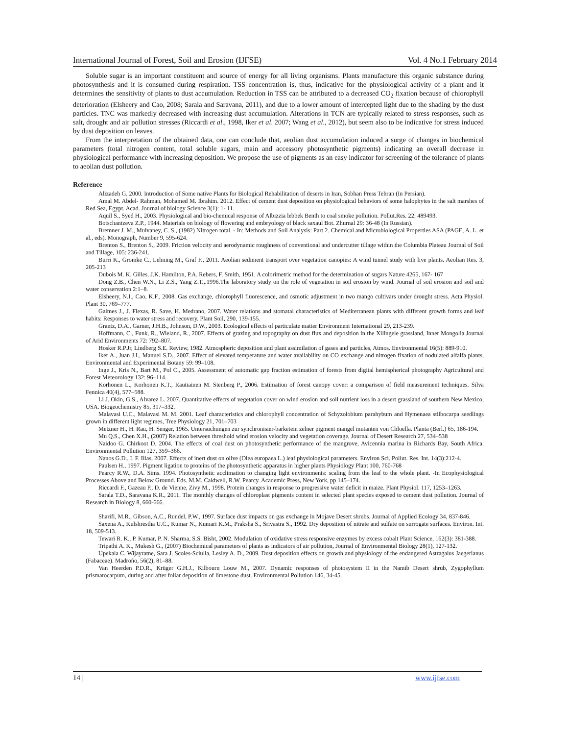International Journal of Forest, Soil and Erosion (IJFSE) Vol. 4 No.1 February 2014
Soluble sugar is an important constituent and source of energy for all living organisms. Plants manufacture this organic substance during photosynthesis and it is consumed during respiration. TSS concentration is, thus, indicative for the physiological activity of a plant and it determines the sensitivity of plants to dust accumulation. Reduction in TSS can be attributed to a decreased CO<sub>2</sub> fixation because of chlorophyll deterioration (Elsheery and Cao, 2008; Sarala and Saravana, 2011), and due to a lower amount of intercepted light due to the shading by the dust particles. TNC was markedly decreased with increasing dust accumulation. Alterations in TCN are typically related to stress responses, such as salt, drought and air pollution stresses (Riccardi et al., 1998, Iker et al. 2007; Wang et al., 2012), but seem also to be indicative for stress induced by dust deposition on leaves.
From the interpretation of the obtained data, one can conclude that, aeolian dust accumulation induced a surge of changes in biochemical parameters (total nitrogen content, total soluble sugars, main and accessory photosynthetic pigments) indicating an overall decrease in physiological performance with increasing deposition. We propose the use of pigments as an easy indicator for screening of the tolerance of plants to aeolian dust pollution.
Reference
Alizadeh G. 2000. Introduction of Some native Plants for Biological Rehabilitation of deserts in Iran, Sobhan Press Tehran (In Persian).
Amal M. Abdel- Rahman, Mohamed M. Ibrahim. 2012. Effect of cement dust deposition on physiological behaviors of some halophytes in the salt marshes of Red Sea, Egypt. Acad. Journal of biology Science 3(1): 1- 11.
Aquil S., Syed H., 2003. Physiological and bio-chemical response of Albizzia lebbek Benth to coal smoke pollution. Pollut.Res. 22: 489493.
Botschantzeva Z.P., 1944. Materials on biology of flowering and embryology of black saxaul Bot. Zhurnal 29: 36-48 (In Russian).
Bremner J. M., Mulvaney, C. S., (1982) Nitrogen total. - In: Methods and Soil Analysis: Part 2. Chemical and Microbiological Properties ASA (PAGE, A. L. et al., eds). Monograph, Number 9, 595-624.
Brenton S., Brenton S., 2009. Friction velocity and aerodynamic roughness of conventional and undercutter tillage within the Columbia Plateau Journal of Soil and Tillage, 105: 236-241.
Burri K., Gromke C., Lehning M., Graf F., 2011. Aeolian sediment transport over vegetation canopies: A wind tunnel study with live plants. Aeolian Res. 3, 205-213
Dubois M. K. Gilles, J.K. Hamilton, P.A. Rebers, F. Smith, 1951. A colorimetric method for the determination of sugars Nature 4265, 167- 167
Dong Z.B., Chen W.N., Li Z.S., Yang Z.T.,.1996.The laboratory study on the role of vegetation in soil erosion by wind. Journal of soil erosion and soil and water conservation 2:1–8.
Elsheery, N.I., Cao, K.F., 2008. Gas exchange, chlorophyll fluorescence, and osmotic adjustment in two mango cultivars under drought stress. Acta Physiol. Plant 30, 769–777.
Galmes J., J. Flexas, R. Save, H. Medrano, 2007. Water relations and stomatal characteristics of Mediterranean plants with different growth forms and leaf habits: Responses to water stress and recovery. Plant Soil, 290, 139-155.
Grantz, D.A., Garner, J.H.B., Johnson, D.W., 2003. Ecological effects of particulate matter Environment International 29, 213-239.
Hoffmann, C., Funk, R., Wieland, R., 2007. Effects of grazing and topography on dust flux and deposition in the Xilingele grassland, Inner Mongolia Journal of Arid Environments 72: 792–807.
Hosker R.P.Jr, Lindberg S.E. Review, 1982. Atmospheric deposition and plant assimilation of gases and particles, Atmos. Environmental 16(5): 889-910.
Iker A., Juan J.I., Manuel S.D., 2007. Effect of elevated temperature and water availability on CO exchange and nitrogen fixation of nodulated alfalfa plants, Environmental and Experimental Botany 59: 99–108.
Inge J., Kris N., Bart M., Pol C., 2005. Assessment of automatic gap fraction estimation of forests from digital hemispherical photography Agricultural and Forest Meteorology 132: 96–114.
Korhonen L., Korhonen K.T., Rautiainen M. Stenberg P., 2006. Estimation of forest canopy cover: a comparison of field measurement techniques. Silva Fennica 40(4), 577–588.
Li J. Okin, G.S., Alvarez L. 2007. Quantitative effects of vegetation cover on wind erosion and soil nutrient loss in a desert grassland of southern New Mexico, USA. Biogeochemistry 85, 317–332.
Malavasi U.C., Malavasi M. M. 2001. Leaf characteristics and chlorophyll concentration of Schyzolobium parahybum and Hymenaea stilbocarpa seedlings grown in different light regimes, Tree Physiology 21, 701–703
Metzner H., H. Rau, H. Senger, 1965. Untersuchungen zur synchronisier-barketein zelner pigment mangel mutanten von Chloella. Planta (Berl.) 65, 186-194.
Mu Q.S., Chen X.H., (2007) Relation between threshold wind erosion velocity and vegetation coverage, Journal of Desert Research 27, 534–538
Naidoo G. Chirkoot D. 2004. The effects of coal dust on photosynthetic performance of the mangrove, Avicennia marina in Richards Bay, South Africa. Environmental Pollution 127, 359–366.
Nanos G.D., I. F. Ilias, 2007. Effects of inert dust on olive (Olea europaea L.) leaf physiological parameters. Environ Sci. Pollut. Res. Int. 14(3):212-4.
Paulsen H., 1997. Pigment ligation to proteins of the photosynthetic apparatus in higher plants Physiology Plant 100, 760-768
Pearcy R.W., D.A. Sims. 1994. Photosynthetic acclimation to changing light environments: scaling from the leaf to the whole plant. -In Ecophysiological Processes Above and Below Ground. Eds. M.M. Caldwell, R.W. Pearcy. Academic Press, New York, pp 145–174.
Riccardi F., Gazeau P., D. de Vienne, Zivy M., 1998. Protein changes in response to progressive water deficit in maize. Plant Physiol. 117, 1253–1263.
Sarala T.D., Saravana K.R., 2011. The monthly changes of chloroplast pigments content in selected plant species exposed to cement dust pollution. Journal of Research in Biology 8, 660-666.
Sharifi, M.R., Gibson, A.C., Rundel, P.W., 1997. Surface dust impacts on gas exchange in Mojave Desert shrubs. Journal of Applied Ecology 34, 837-846.
Saxena A., Kulshrestha U.C., Kumar N., Kumari K.M., Praksha S., Srivastra S., 1992. Dry deposition of nitrate and sulfate on surrogate surfaces. Environ. Int. 18, 509-513.
Tewari R. K., P. Kumar, P. N. Sharma, S.S. Bisht, 2002. Modulation of oxidative stress responsive enzymes by excess cobalt Plant Science, 162(3): 381-388.
Tripathi A. K., Mukesh G., (2007) Biochemical parameters of plants as indicators of air pollution, Journal of Environmental Biology 28(1), 127-132.
Upekala C. Wijayratne, Sara J. Scoles-Sciulla, Lesley A. D., 2009. Dust deposition effects on growth and physiology of the endangered Astragalus Jaegerianus (Fabaceae). Madroño, 56(2), 81–88.
Van Heerden P.D.R., Krüger G.H.J., Kilbourn Louw M., 2007. Dynamic responses of photosystem II in the Namib Desert shrub, Zygophyllum prismatocarpum, during and after foliar deposition of limestone dust. Environmental Pollution 146, 34-45.
14 | www.ijfse.com